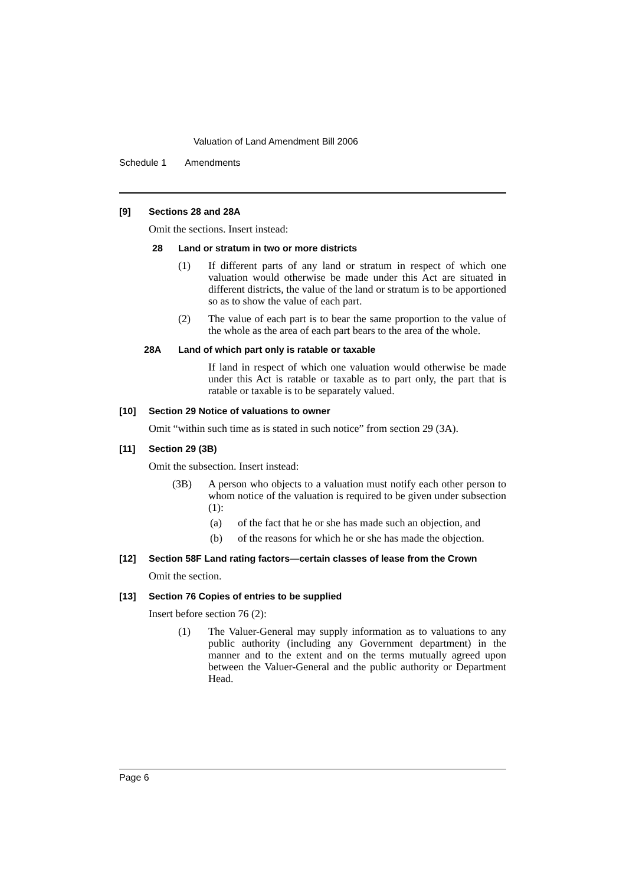Valuation of Land Amendment Bill 2006
Schedule 1 Amendments
[9] Sections 28 and 28A
Omit the sections. Insert instead:
28 Land or stratum in two or more districts
(1) If different parts of any land or stratum in respect of which one valuation would otherwise be made under this Act are situated in different districts, the value of the land or stratum is to be apportioned so as to show the value of each part.
(2) The value of each part is to bear the same proportion to the value of the whole as the area of each part bears to the area of the whole.
28A Land of which part only is ratable or taxable
If land in respect of which one valuation would otherwise be made under this Act is ratable or taxable as to part only, the part that is ratable or taxable is to be separately valued.
[10] Section 29 Notice of valuations to owner
Omit “within such time as is stated in such notice” from section 29 (3A).
[11] Section 29 (3B)
Omit the subsection. Insert instead:
(3B) A person who objects to a valuation must notify each other person to whom notice of the valuation is required to be given under subsection (1):
(a) of the fact that he or she has made such an objection, and
(b) of the reasons for which he or she has made the objection.
[12] Section 58F Land rating factors—certain classes of lease from the Crown
Omit the section.
[13] Section 76 Copies of entries to be supplied
Insert before section 76 (2):
(1) The Valuer-General may supply information as to valuations to any public authority (including any Government department) in the manner and to the extent and on the terms mutually agreed upon between the Valuer-General and the public authority or Department Head.
Page 6